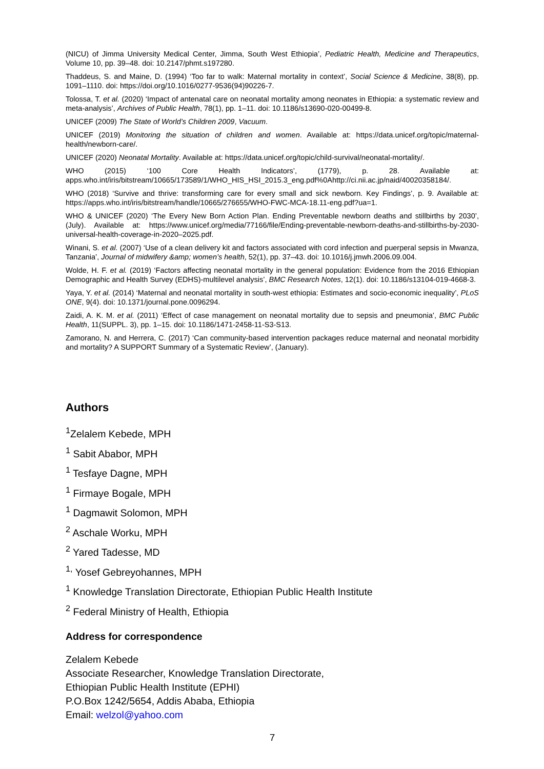(NICU) of Jimma University Medical Center, Jimma, South West Ethiopia’, Pediatric Health, Medicine and Therapeutics, Volume 10, pp. 39–48. doi: 10.2147/phmt.s197280.
Thaddeus, S. and Maine, D. (1994) ‘Too far to walk: Maternal mortality in context’, Social Science & Medicine, 38(8), pp. 1091–1110. doi: https://doi.org/10.1016/0277-9536(94)90226-7.
Tolossa, T. et al. (2020) ‘Impact of antenatal care on neonatal mortality among neonates in Ethiopia: a systematic review and meta-analysis’, Archives of Public Health, 78(1), pp. 1–11. doi: 10.1186/s13690-020-00499-8.
UNICEF (2009) The State of World’s Children 2009, Vacuum.
UNICEF (2019) Monitoring the situation of children and women. Available at: https://data.unicef.org/topic/maternal-health/newborn-care/.
UNICEF (2020) Neonatal Mortality. Available at: https://data.unicef.org/topic/child-survival/neonatal-mortality/.
WHO (2015) ‘100 Core Health Indicators’, (1779), p. 28. Available at: apps.who.int/iris/bitstream/10665/173589/1/WHO_HIS_HSI_2015.3_eng.pdf%0Ahttp://ci.nii.ac.jp/naid/40020358184/.
WHO (2018) ‘Survive and thrive: transforming care for every small and sick newborn. Key Findings’, p. 9. Available at: https://apps.who.int/iris/bitstream/handle/10665/276655/WHO-FWC-MCA-18.11-eng.pdf?ua=1.
WHO & UNICEF (2020) ‘The Every New Born Action Plan. Ending Preventable newborn deaths and stillbirths by 2030’, (July). Available at: https://www.unicef.org/media/77166/file/Ending-preventable-newborn-deaths-and-stillbirths-by-2030-universal-health-coverage-in-2020–2025.pdf.
Winani, S. et al. (2007) ‘Use of a clean delivery kit and factors associated with cord infection and puerperal sepsis in Mwanza, Tanzania’, Journal of midwifery &amp; women’s health, 52(1), pp. 37–43. doi: 10.1016/j.jmwh.2006.09.004.
Wolde, H. F. et al. (2019) ‘Factors affecting neonatal mortality in the general population: Evidence from the 2016 Ethiopian Demographic and Health Survey (EDHS)-multilevel analysis’, BMC Research Notes, 12(1). doi: 10.1186/s13104-019-4668-3.
Yaya, Y. et al. (2014) ‘Maternal and neonatal mortality in south-west ethiopia: Estimates and socio-economic inequality’, PLoS ONE, 9(4). doi: 10.1371/journal.pone.0096294.
Zaidi, A. K. M. et al. (2011) ‘Effect of case management on neonatal mortality due to sepsis and pneumonia’, BMC Public Health, 11(SUPPL. 3), pp. 1–15. doi: 10.1186/1471-2458-11-S3-S13.
Zamorano, N. and Herrera, C. (2017) ‘Can community-based intervention packages reduce maternal and neonatal morbidity and mortality? A SUPPORT Summary of a Systematic Review’, (January).
Authors
<sup>1</sup> Zelalem Kebede, MPH
<sup>1</sup> Sabit Ababor, MPH
<sup>1</sup> Tesfaye Dagne, MPH
<sup>1</sup> Firmaye Bogale, MPH
<sup>1</sup> Dagmawit Solomon, MPH
<sup>2</sup> Aschale Worku, MPH
<sup>2</sup> Yared Tadesse, MD
<sup>1,</sup> Yosef Gebreyohannes, MPH
<sup>1</sup> Knowledge Translation Directorate, Ethiopian Public Health Institute
<sup>2</sup> Federal Ministry of Health, Ethiopia
Address for correspondence
Zelalem Kebede
Associate Researcher, Knowledge Translation Directorate,
Ethiopian Public Health Institute (EPHI)
P.O.Box 1242/5654, Addis Ababa, Ethiopia
Email: welzol@yahoo.com
7